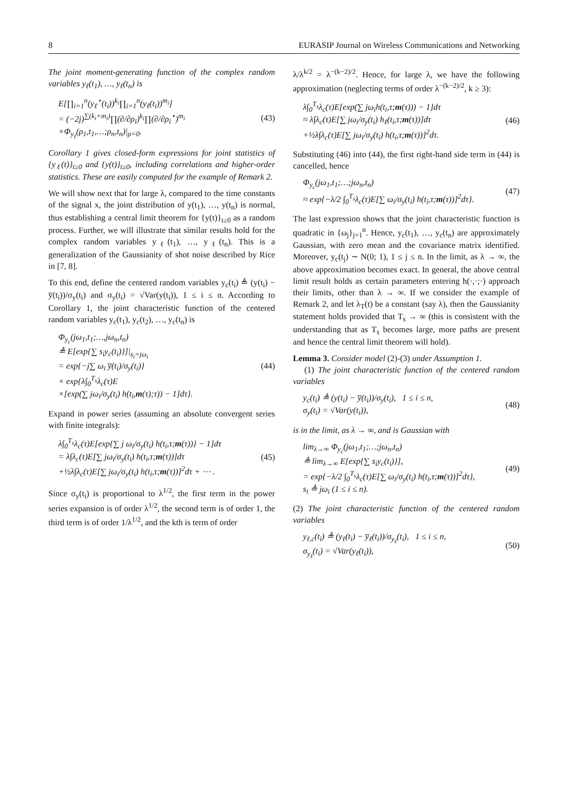8 EURASIP Journal on Wireless Communications and Networking
The joint moment-generating function of the complex random variables y<sub>ℓ</sub>(t<sub>1</sub>), …, y<sub>ℓ</sub>(t<sub>n</sub>) is
E[∏<sub>i=1</sub><sup>n</sup>(y<sub>ℓ</sub><sup>⋆</sup>(t<sub>i</sub>))<sup>k<sub>i</sub></sup>∏<sub>i=1</sub><sup>n</sup>(y<sub>ℓ</sub>(t<sub>i</sub>))<sup>m<sub>i</sub></sup>]
= (−2j)<sup>∑(k<sub>i</sub>+m<sub>i</sub>)</sup>∏(∂/∂ρ<sub>i</sub>)<sup>k<sub>i</sub></sup>∏(∂/∂ρ<sub>i</sub><sup>⋆</sup>)<sup>m<sub>i</sub></sup>
×Φ<sub>y<sub>ℓ</sub></sub>(ρ<sub>1</sub>,t<sub>1</sub>,…;ρ<sub>n</sub>,t<sub>n</sub>)|<sub>ρ=0</sub>.
(43)
Corollary 1 gives closed-form expressions for joint statistics of {y<sub>ℓ</sub>(t)}<sub>t≥0</sub> and {y(t)}<sub>t≥0</sub>, including correlations and higher-order statistics. These are easily computed for the example of Remark 2.
We will show next that for large λ, compared to the time constants of the signal x, the joint distribution of y(t<sub>1</sub>), …, y(t<sub>n</sub>) is normal, thus establishing a central limit theorem for {y(t)}<sub>t≥0</sub> as a random process. Further, we will illustrate that similar results hold for the complex random variables y<sub>ℓ</sub>(t<sub>1</sub>), …, y<sub>ℓ</sub>(t<sub>n</sub>). This is a generalization of the Gaussianity of shot noise described by Rice in [7, 8].
To this end, define the centered random variables y<sub>c</sub>(t<sub>i</sub>) ≜ (y(t<sub>i</sub>) − y̅(t<sub>i</sub>))/σ<sub>y</sub>(t<sub>i</sub>) and σ<sub>y</sub>(t<sub>i</sub>) = √Var(y(t<sub>i</sub>)), 1 ≤ i ≤ n. According to Corollary 1, the joint characteristic function of the centered random variables y<sub>c</sub>(t<sub>1</sub>), y<sub>c</sub>(t<sub>2</sub>), …, y<sub>c</sub>(t<sub>n</sub>) is
Φ<sub>y<sub>c</sub></sub>(jω<sub>1</sub>,t<sub>1</sub>;…,jω<sub>n</sub>,t<sub>n</sub>)
≜ E[exp{∑ s<sub>i</sub>y<sub>c</sub>(t<sub>i</sub>)}]|<sub>s<sub>i</sub>=jω<sub>i</sub></sub>
= exp{−j∑ ω<sub>i</sub> y̅(t<sub>i</sub>)/σ<sub>y</sub>(t<sub>i</sub>)}
× exp{λ∫<sub>0</sub><sup>T<sub>s</sub></sup>λ<sub>c</sub>(τ)E
×[exp(∑ jω<sub>i</sub>/σ<sub>y</sub>(t<sub>i</sub>) h(t<sub>i</sub>,m(τ);τ)) − 1]dτ}.
(44)
Expand in power series (assuming an absolute convergent series with finite integrals):
λ∫<sub>0</sub><sup>T<sub>s</sub></sup>λ<sub>c</sub>(τ)E[exp{∑ j ω<sub>i</sub>/σ<sub>y</sub>(t<sub>i</sub>) h(t<sub>i</sub>,τ;m(τ))} − 1]dτ
= λ∫λ<sub>c</sub>(τ)E[∑ jω<sub>i</sub>/σ<sub>y</sub>(t<sub>i</sub>) h(t<sub>i</sub>,τ;m(τ))]dτ
+½λ∫λ<sub>c</sub>(τ)E[∑ jω<sub>i</sub>/σ<sub>y</sub>(t<sub>i</sub>) h(t<sub>i</sub>,τ;m(τ))]<sup>2</sup>dτ + ⋯ .
(45)
Since σ<sub>y</sub>(t<sub>i</sub>) is proportional to λ<sup>1/2</sup>, the first term in the power series expansion is of order λ<sup>1/2</sup>, the second term is of order 1, the third term is of order 1/λ<sup>1/2</sup>, and the kth is term of order
λ/λ<sup>k/2</sup> = λ<sup>−(k−2)/2</sup>. Hence, for large λ, we have the following approximation (neglecting terms of order λ<sup>−(k−2)/2</sup>, k ≥ 3):
λ∫<sub>0</sub><sup>T<sub>s</sub></sup>λ<sub>c</sub>(τ)E[exp(∑ jω<sub>i</sub>h(t<sub>i</sub>,τ;m(τ))) − 1]dτ
≈ λ∫λ<sub>c</sub>(τ)E[∑ jω<sub>i</sub>/σ<sub>y</sub>(t<sub>i</sub>) h<sub>ℓ</sub>(t<sub>i</sub>,τ;m(τ))]dτ
+½λ∫λ<sub>c</sub>(τ)E[∑ jω<sub>i</sub>/σ<sub>y</sub>(t<sub>i</sub>) h(t<sub>i</sub>,τ;m(τ))]<sup>2</sup>dτ.
(46)
Substituting (46) into (44), the first right-hand side term in (44) is cancelled, hence
Φ<sub>y<sub>c</sub></sub>(jω<sub>1</sub>,t<sub>1</sub>;…;jω<sub>n</sub>,t<sub>n</sub>)
≈ exp{−λ/2 ∫<sub>0</sub><sup>T<sub>s</sub></sup>λ<sub>c</sub>(τ)E[∑ ω<sub>i</sub>/σ<sub>y</sub>(t<sub>i</sub>) h(t<sub>i</sub>,τ;m(τ))]<sup>2</sup>dτ}.
(47)
The last expression shows that the joint characteristic function is quadratic in {ω<sub>j</sub>}<sub>j=1</sub><sup>n</sup>. Hence, y<sub>c</sub>(t<sub>1</sub>), …, y<sub>c</sub>(t<sub>n</sub>) are approximately Gaussian, with zero mean and the covariance matrix identified. Moreover, y<sub>c</sub>(t<sub>j</sub>) ∼ N(0; 1), 1 ≤ j ≤ n. In the limit, as λ → ∞, the above approximation becomes exact. In general, the above central limit result holds as certain parameters entering h(·,·;·) approach their limits, other than λ → ∞. If we consider the example of Remark 2, and let λ<sub>T</sub>(t) be a constant (say λ), then the Gaussianity statement holds provided that T<sub>s</sub> → ∞ (this is consistent with the understanding that as T<sub>s</sub> becomes large, more paths are present and hence the central limit theorem will hold).
Lemma 3. Consider model (2)-(3) under Assumption 1.
(1) The joint characteristic function of the centered random variables
y<sub>c</sub>(t<sub>i</sub>) ≜ (y(t<sub>i</sub>) − y̅(t<sub>i</sub>))/σ<sub>y</sub>(t<sub>i</sub>), 1 ≤ i ≤ n,
σ<sub>y</sub>(t<sub>i</sub>) = √Var(y(t<sub>i</sub>)),
(48)
is in the limit, as λ → ∞, and is Gaussian with
lim<sub>λ→∞</sub> Φ<sub>y<sub>c</sub></sub>(jω<sub>1</sub>,t<sub>1</sub>;…;jω<sub>n</sub>,t<sub>n</sub>)
≜ lim<sub>λ→∞</sub> E[exp{∑ s<sub>i</sub>y<sub>c</sub>(t<sub>i</sub>)}],
= exp{−λ/2 ∫<sub>0</sub><sup>T<sub>s</sub></sup>λ<sub>c</sub>(τ)E[∑ ω<sub>i</sub>/σ<sub>y</sub>(t<sub>i</sub>) h(t<sub>i</sub>,τ;m(τ))]<sup>2</sup>dτ},
s<sub>i</sub> ≜ jω<sub>i</sub> (1 ≤ i ≤ n).
(49)
(2) The joint characteristic function of the centered random variables
y<sub>ℓ,c</sub>(t<sub>i</sub>) ≜ (y<sub>ℓ</sub>(t<sub>i</sub>) − y̅<sub>ℓ</sub>(t<sub>i</sub>))/σ<sub>y<sub>ℓ</sub></sub>(t<sub>i</sub>), 1 ≤ i ≤ n,
σ<sub>y<sub>ℓ</sub></sub>(t<sub>i</sub>) = √Var(y<sub>ℓ</sub>(t<sub>i</sub>)),
(50)